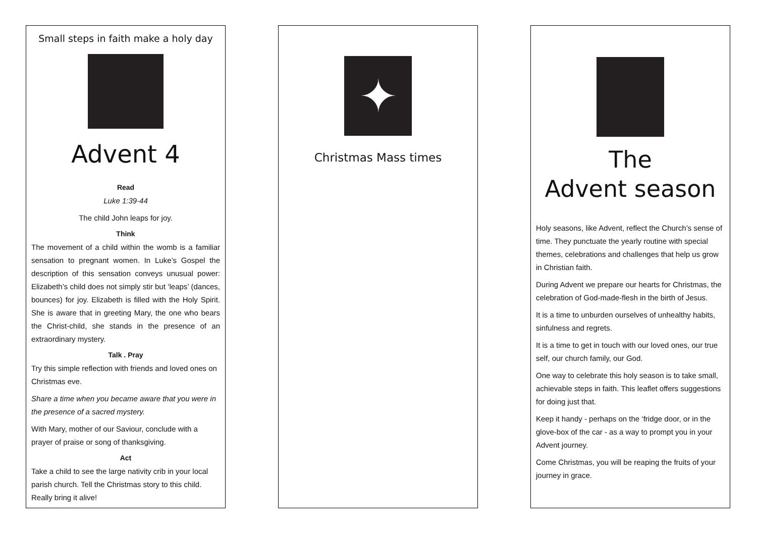Small steps in faith make a holy day
Advent 4
Read
Luke 1:39-44
The child John leaps for joy.
Think
The movement of a child within the womb is a familiar sensation to pregnant women. In Luke’s Gospel the description of this sensation conveys unusual power: Elizabeth’s child does not simply stir but ‘leaps’ (dances, bounces) for joy. Elizabeth is filled with the Holy Spirit. She is aware that in greeting Mary, the one who bears the Christ-child, she stands in the presence of an extraordinary mystery.
Talk . Pray
Try this simple reflection with friends and loved ones on Christmas eve.
Share a time when you became aware that you were in the presence of a sacred mystery.
With Mary, mother of our Saviour, conclude with a prayer of praise or song of thanksgiving.
Act
Take a child to see the large nativity crib in your local parish church. Tell the Christmas story to this child. Really bring it alive!
✦
Christmas Mass times
The
Advent season
Holy seasons, like Advent, reflect the Church’s sense of time. They punctuate the yearly routine with special themes, celebrations and challenges that help us grow in Christian faith.
During Advent we prepare our hearts for Christmas, the celebration of God-made-flesh in the birth of Jesus.
It is a time to unburden ourselves of unhealthy habits, sinfulness and regrets.
It is a time to get in touch with our loved ones, our true self, our church family, our God.
One way to celebrate this holy season is to take small, achievable steps in faith. This leaflet offers suggestions for doing just that.
Keep it handy - perhaps on the ‘fridge door, or in the glove-box of the car - as a way to prompt you in your Advent journey.
Come Christmas, you will be reaping the fruits of your journey in grace.